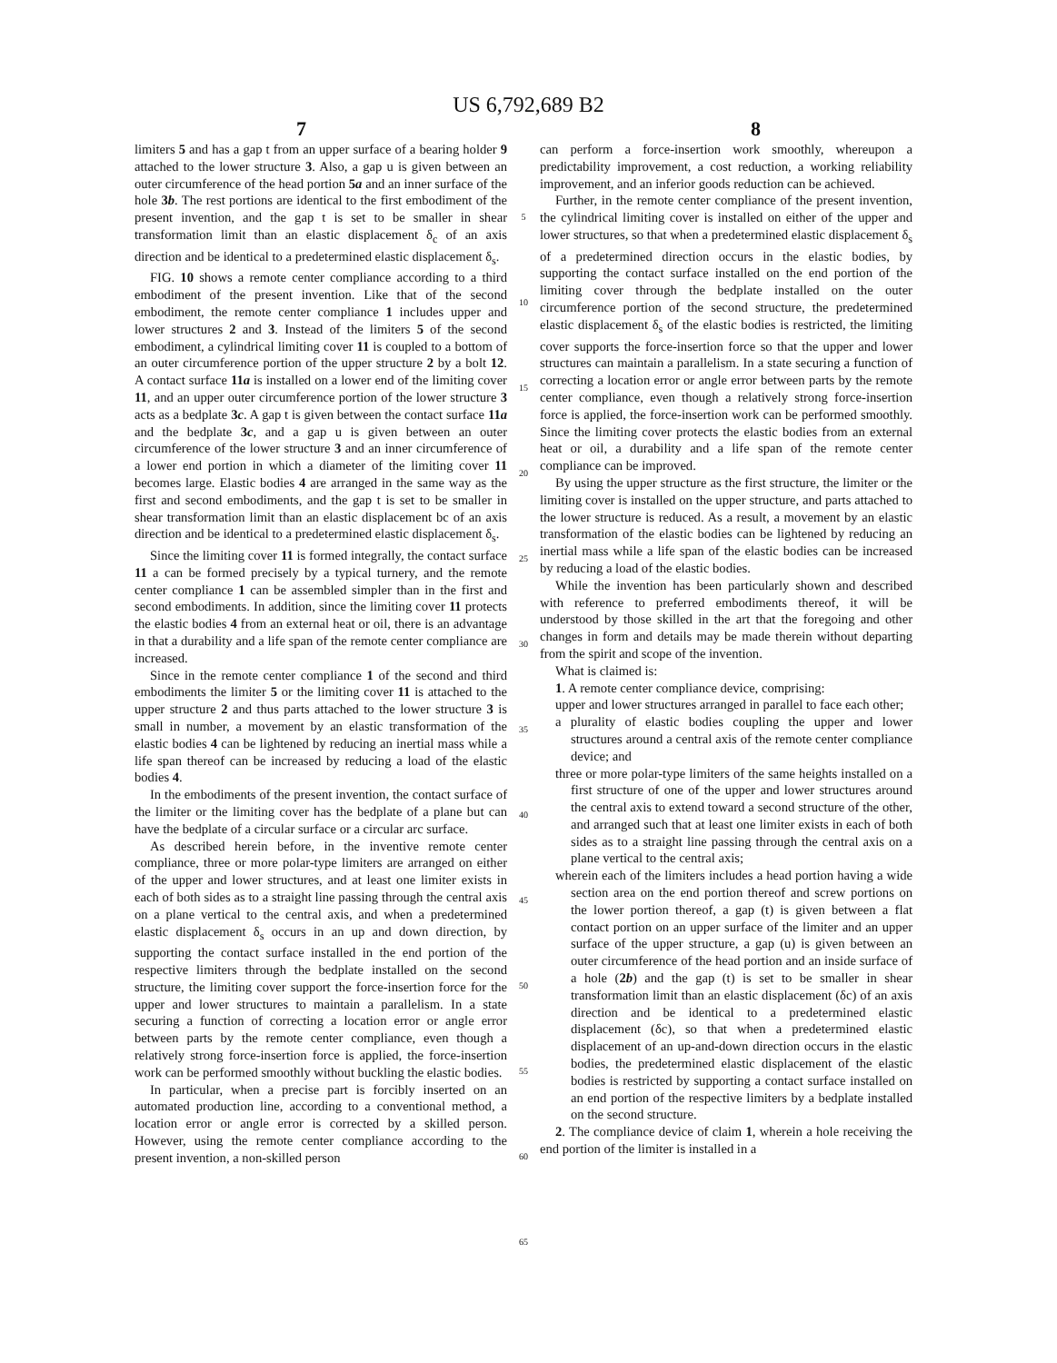US 6,792,689 B2
7 8
limiters 5 and has a gap t from an upper surface of a bearing holder 9 attached to the lower structure 3. Also, a gap u is given between an outer circumference of the head portion 5a and an inner surface of the hole 3b. The rest portions are identical to the first embodiment of the present invention, and the gap t is set to be smaller in shear transformation limit than an elastic displacement δ<sub>c</sub> of an axis direction and be identical to a predetermined elastic displacement δ<sub>s</sub>.
FIG. 10 shows a remote center compliance according to a third embodiment of the present invention. Like that of the second embodiment, the remote center compliance 1 includes upper and lower structures 2 and 3. Instead of the limiters 5 of the second embodiment, a cylindrical limiting cover 11 is coupled to a bottom of an outer circumference portion of the upper structure 2 by a bolt 12. A contact surface 11a is installed on a lower end of the limiting cover 11, and an upper outer circumference portion of the lower structure 3 acts as a bedplate 3c. A gap t is given between the contact surface 11a and the bedplate 3c, and a gap u is given between an outer circumference of the lower structure 3 and an inner circumference of a lower end portion in which a diameter of the limiting cover 11 becomes large. Elastic bodies 4 are arranged in the same way as the first and second embodiments, and the gap t is set to be smaller in shear transformation limit than an elastic displacement bc of an axis direction and be identical to a predetermined elastic displacement δ<sub>s</sub>.
Since the limiting cover 11 is formed integrally, the contact surface 11 a can be formed precisely by a typical turnery, and the remote center compliance 1 can be assembled simpler than in the first and second embodiments. In addition, since the limiting cover 11 protects the elastic bodies 4 from an external heat or oil, there is an advantage in that a durability and a life span of the remote center compliance are increased.
Since in the remote center compliance 1 of the second and third embodiments the limiter 5 or the limiting cover 11 is attached to the upper structure 2 and thus parts attached to the lower structure 3 is small in number, a movement by an elastic transformation of the elastic bodies 4 can be lightened by reducing an inertial mass while a life span thereof can be increased by reducing a load of the elastic bodies 4.
In the embodiments of the present invention, the contact surface of the limiter or the limiting cover has the bedplate of a plane but can have the bedplate of a circular surface or a circular arc surface.
As described herein before, in the inventive remote center compliance, three or more polar-type limiters are arranged on either of the upper and lower structures, and at least one limiter exists in each of both sides as to a straight line passing through the central axis on a plane vertical to the central axis, and when a predetermined elastic displacement δ<sub>s</sub> occurs in an up and down direction, by supporting the contact surface installed in the end portion of the respective limiters through the bedplate installed on the second structure, the limiting cover support the force-insertion force for the upper and lower structures to maintain a parallelism. In a state securing a function of correcting a location error or angle error between parts by the remote center compliance, even though a relatively strong force-insertion force is applied, the force-insertion work can be performed smoothly without buckling the elastic bodies.
In particular, when a precise part is forcibly inserted on an automated production line, according to a conventional method, a location error or angle error is corrected by a skilled person. However, using the remote center compliance according to the present invention, a non-skilled person
5
10
15
20
25
30
35
40
45
50
55
60
65
can perform a force-insertion work smoothly, whereupon a predictability improvement, a cost reduction, a working reliability improvement, and an inferior goods reduction can be achieved.
Further, in the remote center compliance of the present invention, the cylindrical limiting cover is installed on either of the upper and lower structures, so that when a predetermined elastic displacement δ<sub>s</sub> of a predetermined direction occurs in the elastic bodies, by supporting the contact surface installed on the end portion of the limiting cover through the bedplate installed on the outer circumference portion of the second structure, the predetermined elastic displacement δ<sub>s</sub> of the elastic bodies is restricted, the limiting cover supports the force-insertion force so that the upper and lower structures can maintain a parallelism. In a state securing a function of correcting a location error or angle error between parts by the remote center compliance, even though a relatively strong force-insertion force is applied, the force-insertion work can be performed smoothly. Since the limiting cover protects the elastic bodies from an external heat or oil, a durability and a life span of the remote center compliance can be improved.
By using the upper structure as the first structure, the limiter or the limiting cover is installed on the upper structure, and parts attached to the lower structure is reduced. As a result, a movement by an elastic transformation of the elastic bodies can be lightened by reducing an inertial mass while a life span of the elastic bodies can be increased by reducing a load of the elastic bodies.
While the invention has been particularly shown and described with reference to preferred embodiments thereof, it will be understood by those skilled in the art that the foregoing and other changes in form and details may be made therein without departing from the spirit and scope of the invention.
What is claimed is:
1. A remote center compliance device, comprising:
upper and lower structures arranged in parallel to face each other;
a plurality of elastic bodies coupling the upper and lower structures around a central axis of the remote center compliance device; and
three or more polar-type limiters of the same heights installed on a first structure of one of the upper and lower structures around the central axis to extend toward a second structure of the other, and arranged such that at least one limiter exists in each of both sides as to a straight line passing through the central axis on a plane vertical to the central axis;
wherein each of the limiters includes a head portion having a wide section area on the end portion thereof and screw portions on the lower portion thereof, a gap (t) is given between a flat contact portion on an upper surface of the limiter and an upper surface of the upper structure, a gap (u) is given between an outer circumference of the head portion and an inside surface of a hole (2b) and the gap (t) is set to be smaller in shear transformation limit than an elastic displacement (δc) of an axis direction and be identical to a predetermined elastic displacement (δc), so that when a predetermined elastic displacement of an up-and-down direction occurs in the elastic bodies, the predetermined elastic displacement of the elastic bodies is restricted by supporting a contact surface installed on an end portion of the respective limiters by a bedplate installed on the second structure.
2. The compliance device of claim 1, wherein a hole receiving the end portion of the limiter is installed in a